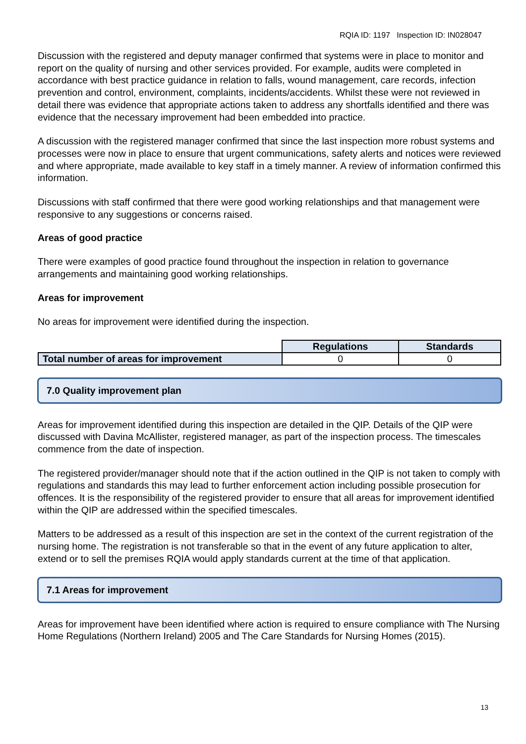RQIA ID: 1197 Inspection ID: IN028047
Discussion with the registered and deputy manager confirmed that systems were in place to monitor and report on the quality of nursing and other services provided. For example, audits were completed in accordance with best practice guidance in relation to falls, wound management, care records, infection prevention and control, environment, complaints, incidents/accidents. Whilst these were not reviewed in detail there was evidence that appropriate actions taken to address any shortfalls identified and there was evidence that the necessary improvement had been embedded into practice.
A discussion with the registered manager confirmed that since the last inspection more robust systems and processes were now in place to ensure that urgent communications, safety alerts and notices were reviewed and where appropriate, made available to key staff in a timely manner. A review of information confirmed this information.
Discussions with staff confirmed that there were good working relationships and that management were responsive to any suggestions or concerns raised.
Areas of good practice
There were examples of good practice found throughout the inspection in relation to governance arrangements and maintaining good working relationships.
Areas for improvement
No areas for improvement were identified during the inspection.
| | Regulations | Standards |
| Total number of areas for improvement | 0 | 0 |
7.0 Quality improvement plan
Areas for improvement identified during this inspection are detailed in the QIP. Details of the QIP were discussed with Davina McAllister, registered manager, as part of the inspection process. The timescales commence from the date of inspection.
The registered provider/manager should note that if the action outlined in the QIP is not taken to comply with regulations and standards this may lead to further enforcement action including possible prosecution for offences. It is the responsibility of the registered provider to ensure that all areas for improvement identified within the QIP are addressed within the specified timescales.
Matters to be addressed as a result of this inspection are set in the context of the current registration of the nursing home. The registration is not transferable so that in the event of any future application to alter, extend or to sell the premises RQIA would apply standards current at the time of that application.
7.1 Areas for improvement
Areas for improvement have been identified where action is required to ensure compliance with The Nursing Home Regulations (Northern Ireland) 2005 and The Care Standards for Nursing Homes (2015).
13